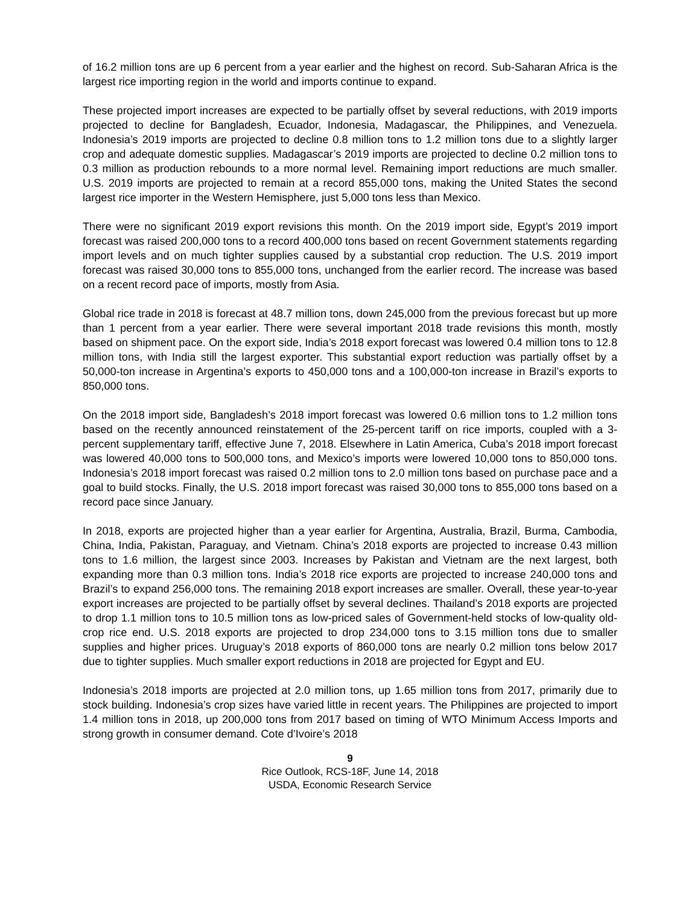of 16.2 million tons are up 6 percent from a year earlier and the highest on record. Sub-Saharan Africa is the largest rice importing region in the world and imports continue to expand.
These projected import increases are expected to be partially offset by several reductions, with 2019 imports projected to decline for Bangladesh, Ecuador, Indonesia, Madagascar, the Philippines, and Venezuela. Indonesia’s 2019 imports are projected to decline 0.8 million tons to 1.2 million tons due to a slightly larger crop and adequate domestic supplies. Madagascar’s 2019 imports are projected to decline 0.2 million tons to 0.3 million as production rebounds to a more normal level. Remaining import reductions are much smaller. U.S. 2019 imports are projected to remain at a record 855,000 tons, making the United States the second largest rice importer in the Western Hemisphere, just 5,000 tons less than Mexico.
There were no significant 2019 export revisions this month. On the 2019 import side, Egypt’s 2019 import forecast was raised 200,000 tons to a record 400,000 tons based on recent Government statements regarding import levels and on much tighter supplies caused by a substantial crop reduction. The U.S. 2019 import forecast was raised 30,000 tons to 855,000 tons, unchanged from the earlier record. The increase was based on a recent record pace of imports, mostly from Asia.
Global rice trade in 2018 is forecast at 48.7 million tons, down 245,000 from the previous forecast but up more than 1 percent from a year earlier. There were several important 2018 trade revisions this month, mostly based on shipment pace. On the export side, India’s 2018 export forecast was lowered 0.4 million tons to 12.8 million tons, with India still the largest exporter. This substantial export reduction was partially offset by a 50,000-ton increase in Argentina’s exports to 450,000 tons and a 100,000-ton increase in Brazil’s exports to 850,000 tons.
On the 2018 import side, Bangladesh’s 2018 import forecast was lowered 0.6 million tons to 1.2 million tons based on the recently announced reinstatement of the 25-percent tariff on rice imports, coupled with a 3-percent supplementary tariff, effective June 7, 2018. Elsewhere in Latin America, Cuba’s 2018 import forecast was lowered 40,000 tons to 500,000 tons, and Mexico’s imports were lowered 10,000 tons to 850,000 tons. Indonesia’s 2018 import forecast was raised 0.2 million tons to 2.0 million tons based on purchase pace and a goal to build stocks. Finally, the U.S. 2018 import forecast was raised 30,000 tons to 855,000 tons based on a record pace since January.
In 2018, exports are projected higher than a year earlier for Argentina, Australia, Brazil, Burma, Cambodia, China, India, Pakistan, Paraguay, and Vietnam. China’s 2018 exports are projected to increase 0.43 million tons to 1.6 million, the largest since 2003. Increases by Pakistan and Vietnam are the next largest, both expanding more than 0.3 million tons. India’s 2018 rice exports are projected to increase 240,000 tons and Brazil’s to expand 256,000 tons. The remaining 2018 export increases are smaller. Overall, these year-to-year export increases are projected to be partially offset by several declines. Thailand’s 2018 exports are projected to drop 1.1 million tons to 10.5 million tons as low-priced sales of Government-held stocks of low-quality old-crop rice end. U.S. 2018 exports are projected to drop 234,000 tons to 3.15 million tons due to smaller supplies and higher prices. Uruguay’s 2018 exports of 860,000 tons are nearly 0.2 million tons below 2017 due to tighter supplies. Much smaller export reductions in 2018 are projected for Egypt and EU.
Indonesia’s 2018 imports are projected at 2.0 million tons, up 1.65 million tons from 2017, primarily due to stock building. Indonesia’s crop sizes have varied little in recent years. The Philippines are projected to import 1.4 million tons in 2018, up 200,000 tons from 2017 based on timing of WTO Minimum Access Imports and strong growth in consumer demand. Cote d’Ivoire’s 2018
9
Rice Outlook, RCS-18F, June 14, 2018
USDA, Economic Research Service